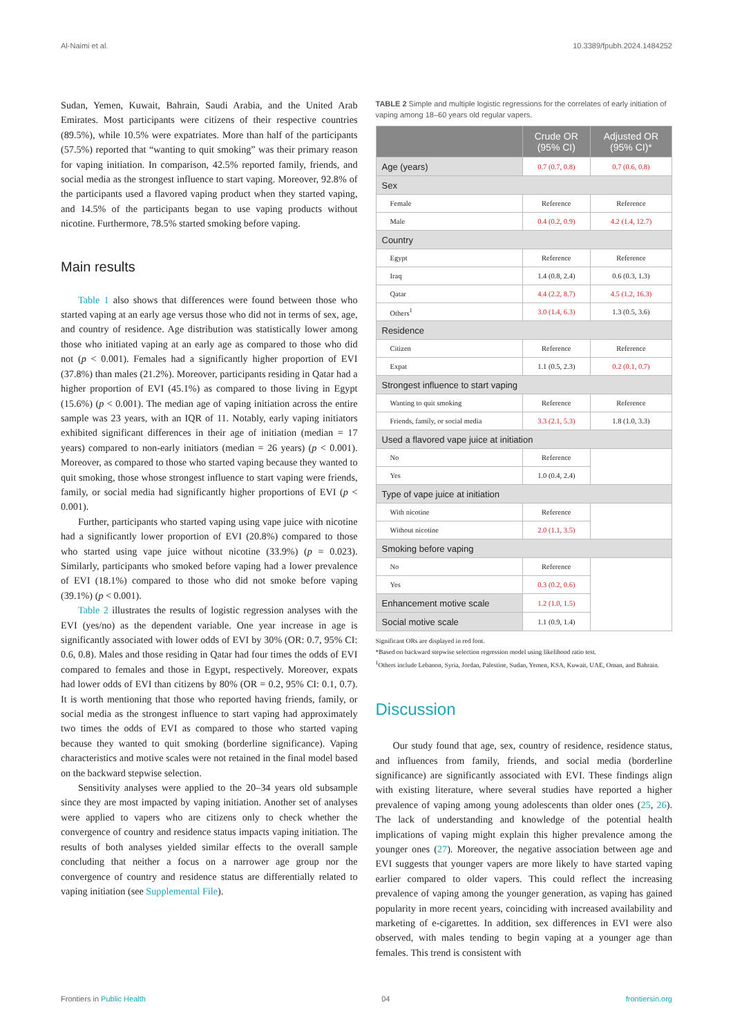Al-Naimi et al. 10.3389/fpubh.2024.1484252
Sudan, Yemen, Kuwait, Bahrain, Saudi Arabia, and the United Arab Emirates. Most participants were citizens of their respective countries (89.5%), while 10.5% were expatriates. More than half of the participants (57.5%) reported that “wanting to quit smoking” was their primary reason for vaping initiation. In comparison, 42.5% reported family, friends, and social media as the strongest influence to start vaping. Moreover, 92.8% of the participants used a flavored vaping product when they started vaping, and 14.5% of the participants began to use vaping products without nicotine. Furthermore, 78.5% started smoking before vaping.
Main results
Table 1 also shows that differences were found between those who started vaping at an early age versus those who did not in terms of sex, age, and country of residence. Age distribution was statistically lower among those who initiated vaping at an early age as compared to those who did not (p < 0.001). Females had a significantly higher proportion of EVI (37.8%) than males (21.2%). Moreover, participants residing in Qatar had a higher proportion of EVI (45.1%) as compared to those living in Egypt (15.6%) (p < 0.001). The median age of vaping initiation across the entire sample was 23 years, with an IQR of 11. Notably, early vaping initiators exhibited significant differences in their age of initiation (median = 17 years) compared to non-early initiators (median = 26 years) (p < 0.001). Moreover, as compared to those who started vaping because they wanted to quit smoking, those whose strongest influence to start vaping were friends, family, or social media had significantly higher proportions of EVI (p < 0.001).
Further, participants who started vaping using vape juice with nicotine had a significantly lower proportion of EVI (20.8%) compared to those who started using vape juice without nicotine (33.9%) (p = 0.023). Similarly, participants who smoked before vaping had a lower prevalence of EVI (18.1%) compared to those who did not smoke before vaping (39.1%) (p < 0.001).
Table 2 illustrates the results of logistic regression analyses with the EVI (yes/no) as the dependent variable. One year increase in age is significantly associated with lower odds of EVI by 30% (OR: 0.7, 95% CI: 0.6, 0.8). Males and those residing in Qatar had four times the odds of EVI compared to females and those in Egypt, respectively. Moreover, expats had lower odds of EVI than citizens by 80% (OR = 0.2, 95% CI: 0.1, 0.7). It is worth mentioning that those who reported having friends, family, or social media as the strongest influence to start vaping had approximately two times the odds of EVI as compared to those who started vaping because they wanted to quit smoking (borderline significance). Vaping characteristics and motive scales were not retained in the final model based on the backward stepwise selection.
Sensitivity analyses were applied to the 20–34 years old subsample since they are most impacted by vaping initiation. Another set of analyses were applied to vapers who are citizens only to check whether the convergence of country and residence status impacts vaping initiation. The results of both analyses yielded similar effects to the overall sample concluding that neither a focus on a narrower age group nor the convergence of country and residence status are differentially related to vaping initiation (see Supplemental File).
TABLE 2 Simple and multiple logistic regressions for the correlates of early initiation of vaping among 18–60 years old regular vapers.
| | Crude OR (95% CI) | Adjusted OR (95% CI)* |
| --- | --- | --- |
| Age (years) | 0.7 (0.7, 0.8) | 0.7 (0.6, 0.8) |
| Sex | | |
| Female | Reference | Reference |
| Male | 0.4 (0.2, 0.9) | 4.2 (1.4, 12.7) |
| Country | | |
| Egypt | Reference | Reference |
| Iraq | 1.4 (0.8, 2.4) | 0.6 (0.3, 1.3) |
| Qatar | 4.4 (2.2, 8.7) | 4.5 (1.2, 16.3) |
| Others<sup>1</sup> | 3.0 (1.4, 6.3) | 1.3 (0.5, 3.6) |
| Residence | | |
| Citizen | Reference | Reference |
| Expat | 1.1 (0.5, 2.3) | 0.2 (0.1, 0.7) |
| Strongest influence to start vaping | | |
| Wanting to quit smoking | Reference | Reference |
| Friends, family, or social media | 3.3 (2.1, 5.3) | 1.8 (1.0, 3.3) |
| Used a flavored vape juice at initiation | | |
| No | Reference | |
| Yes | 1.0 (0.4, 2.4) | |
| Type of vape juice at initiation | | |
| With nicotine | Reference | |
| Without nicotine | 2.0 (1.1, 3.5) | |
| Smoking before vaping | | |
| No | Reference | |
| Yes | 0.3 (0.2, 0.6) | |
| Enhancement motive scale | 1.2 (1.0, 1.5) | |
| Social motive scale | 1.1 (0.9, 1.4) | |
Significant ORs are displayed in red font.
*Based on backward stepwise selection regression model using likelihood ratio test.
<sup>1</sup> Others include Lebanon, Syria, Jordan, Palestine, Sudan, Yemen, KSA, Kuwait, UAE, Oman, and Bahrain.
Discussion
Our study found that age, sex, country of residence, residence status, and influences from family, friends, and social media (borderline significance) are significantly associated with EVI. These findings align with existing literature, where several studies have reported a higher prevalence of vaping among young adolescents than older ones (25, 26). The lack of understanding and knowledge of the potential health implications of vaping might explain this higher prevalence among the younger ones (27). Moreover, the negative association between age and EVI suggests that younger vapers are more likely to have started vaping earlier compared to older vapers. This could reflect the increasing prevalence of vaping among the younger generation, as vaping has gained popularity in more recent years, coinciding with increased availability and marketing of e-cigarettes. In addition, sex differences in EVI were also observed, with males tending to begin vaping at a younger age than females. This trend is consistent with
Frontiers in Public Health 04 frontiersin.org